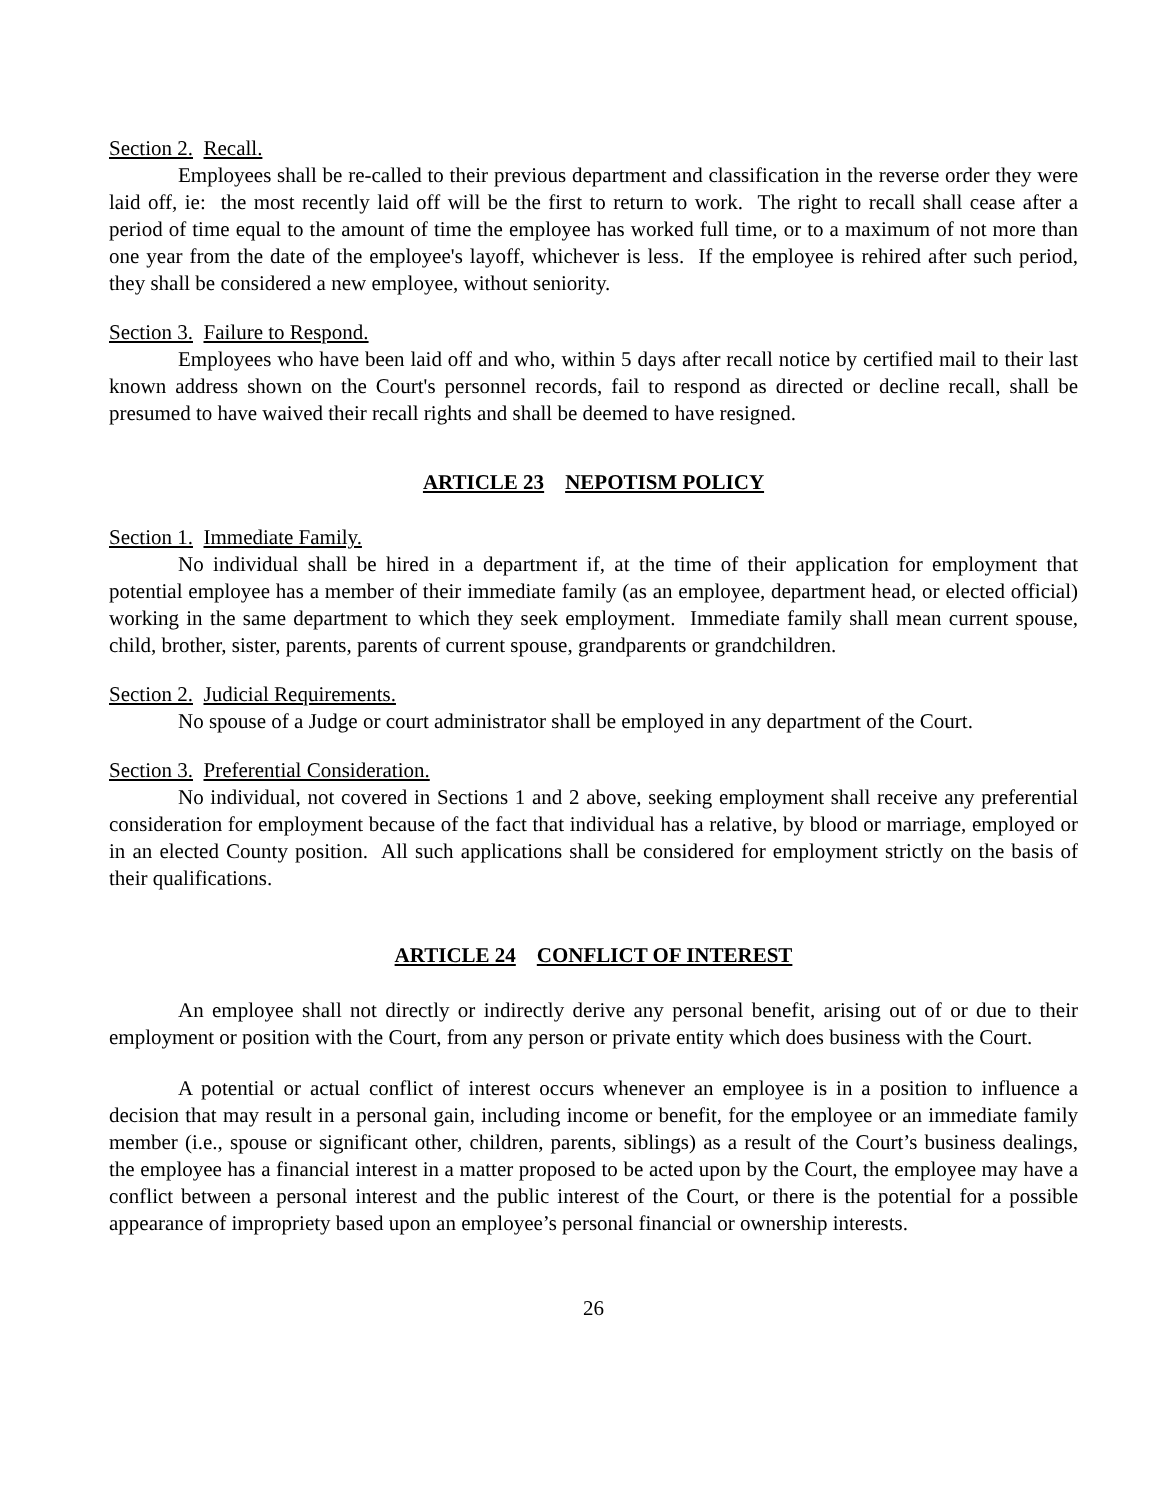Section 2. Recall.
Employees shall be re-called to their previous department and classification in the reverse order they were laid off, ie: the most recently laid off will be the first to return to work. The right to recall shall cease after a period of time equal to the amount of time the employee has worked full time, or to a maximum of not more than one year from the date of the employee's layoff, whichever is less. If the employee is rehired after such period, they shall be considered a new employee, without seniority.
Section 3. Failure to Respond.
Employees who have been laid off and who, within 5 days after recall notice by certified mail to their last known address shown on the Court's personnel records, fail to respond as directed or decline recall, shall be presumed to have waived their recall rights and shall be deemed to have resigned.
ARTICLE 23 NEPOTISM POLICY
Section 1. Immediate Family.
No individual shall be hired in a department if, at the time of their application for employment that potential employee has a member of their immediate family (as an employee, department head, or elected official) working in the same department to which they seek employment. Immediate family shall mean current spouse, child, brother, sister, parents, parents of current spouse, grandparents or grandchildren.
Section 2. Judicial Requirements.
No spouse of a Judge or court administrator shall be employed in any department of the Court.
Section 3. Preferential Consideration.
No individual, not covered in Sections 1 and 2 above, seeking employment shall receive any preferential consideration for employment because of the fact that individual has a relative, by blood or marriage, employed or in an elected County position. All such applications shall be considered for employment strictly on the basis of their qualifications.
ARTICLE 24 CONFLICT OF INTEREST
An employee shall not directly or indirectly derive any personal benefit, arising out of or due to their employment or position with the Court, from any person or private entity which does business with the Court.
A potential or actual conflict of interest occurs whenever an employee is in a position to influence a decision that may result in a personal gain, including income or benefit, for the employee or an immediate family member (i.e., spouse or significant other, children, parents, siblings) as a result of the Court’s business dealings, the employee has a financial interest in a matter proposed to be acted upon by the Court, the employee may have a conflict between a personal interest and the public interest of the Court, or there is the potential for a possible appearance of impropriety based upon an employee’s personal financial or ownership interests.
26